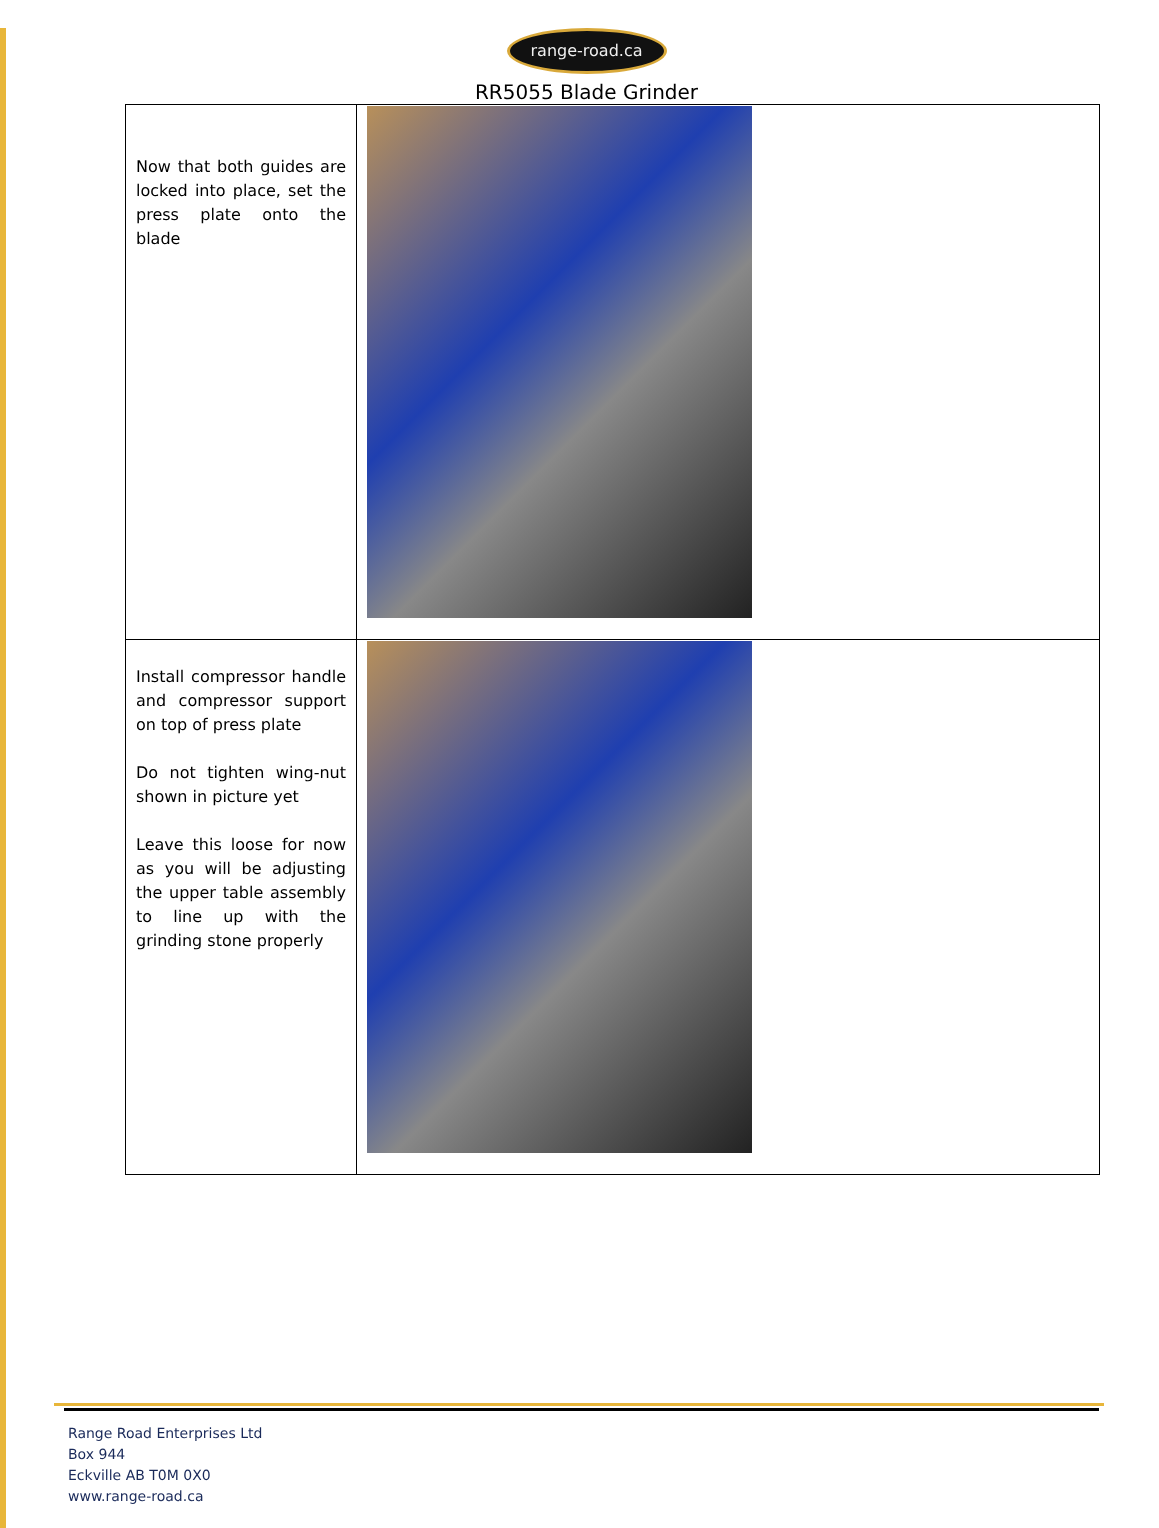range-road.ca
RR5055 Blade Grinder
| Now that both guides are locked into place, set the press plate onto the blade | |
| Install compressor handle and compressor support on top of press plate Do not tighten wing-nut shown in picture yet Leave this loose for now as you will be adjusting the upper table assembly to line up with the grinding stone properly | |
Range Road Enterprises Ltd
Box 944
Eckville AB T0M 0X0
www.range-road.ca